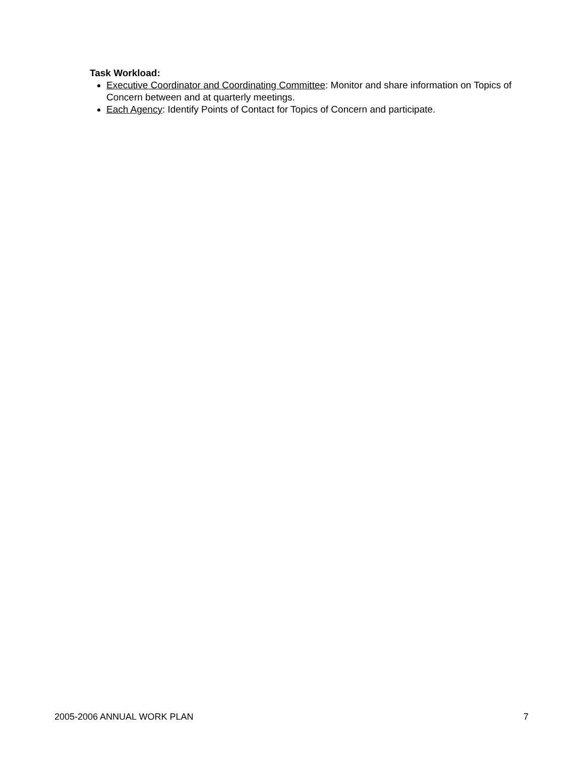Task Workload:
Executive Coordinator and Coordinating Committee: Monitor and share information on Topics of Concern between and at quarterly meetings.
Each Agency: Identify Points of Contact for Topics of Concern and participate.
2005-2006 ANNUAL WORK PLAN 7